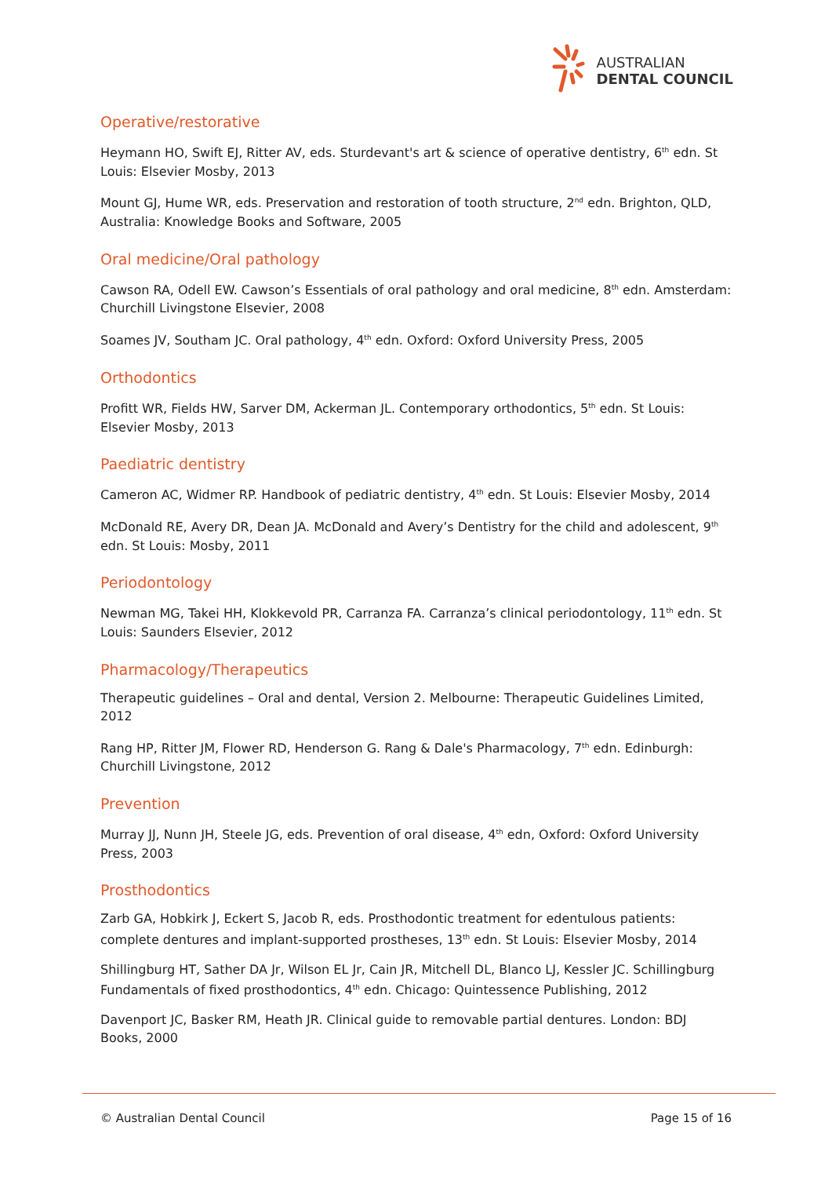AUSTRALIAN
DENTAL COUNCIL
Operative/restorative
Heymann HO, Swift EJ, Ritter AV, eds. Sturdevant's art & science of operative dentistry, 6<sup>th</sup> edn. St Louis: Elsevier Mosby, 2013
Mount GJ, Hume WR, eds. Preservation and restoration of tooth structure, 2<sup>nd</sup> edn. Brighton, QLD, Australia: Knowledge Books and Software, 2005
Oral medicine/Oral pathology
Cawson RA, Odell EW. Cawson’s Essentials of oral pathology and oral medicine, 8<sup>th</sup> edn. Amsterdam: Churchill Livingstone Elsevier, 2008
Soames JV, Southam JC. Oral pathology, 4<sup>th</sup> edn. Oxford: Oxford University Press, 2005
Orthodontics
Profitt WR, Fields HW, Sarver DM, Ackerman JL. Contemporary orthodontics, 5<sup>th</sup> edn. St Louis: Elsevier Mosby, 2013
Paediatric dentistry
Cameron AC, Widmer RP. Handbook of pediatric dentistry, 4<sup>th</sup> edn. St Louis: Elsevier Mosby, 2014
McDonald RE, Avery DR, Dean JA. McDonald and Avery’s Dentistry for the child and adolescent, 9<sup>th</sup> edn. St Louis: Mosby, 2011
Periodontology
Newman MG, Takei HH, Klokkevold PR, Carranza FA. Carranza’s clinical periodontology, 11<sup>th</sup> edn. St Louis: Saunders Elsevier, 2012
Pharmacology/Therapeutics
Therapeutic guidelines – Oral and dental, Version 2. Melbourne: Therapeutic Guidelines Limited, 2012
Rang HP, Ritter JM, Flower RD, Henderson G. Rang & Dale's Pharmacology, 7<sup>th</sup> edn. Edinburgh: Churchill Livingstone, 2012
Prevention
Murray JJ, Nunn JH, Steele JG, eds. Prevention of oral disease, 4<sup>th</sup> edn, Oxford: Oxford University Press, 2003
Prosthodontics
Zarb GA, Hobkirk J, Eckert S, Jacob R, eds. Prosthodontic treatment for edentulous patients: complete dentures and implant-supported prostheses, 13<sup>th</sup> edn. St Louis: Elsevier Mosby, 2014
Shillingburg HT, Sather DA Jr, Wilson EL Jr, Cain JR, Mitchell DL, Blanco LJ, Kessler JC. Schillingburg Fundamentals of fixed prosthodontics, 4<sup>th</sup> edn. Chicago: Quintessence Publishing, 2012
Davenport JC, Basker RM, Heath JR. Clinical guide to removable partial dentures. London: BDJ Books, 2000
© Australian Dental Council Page 15 of 16